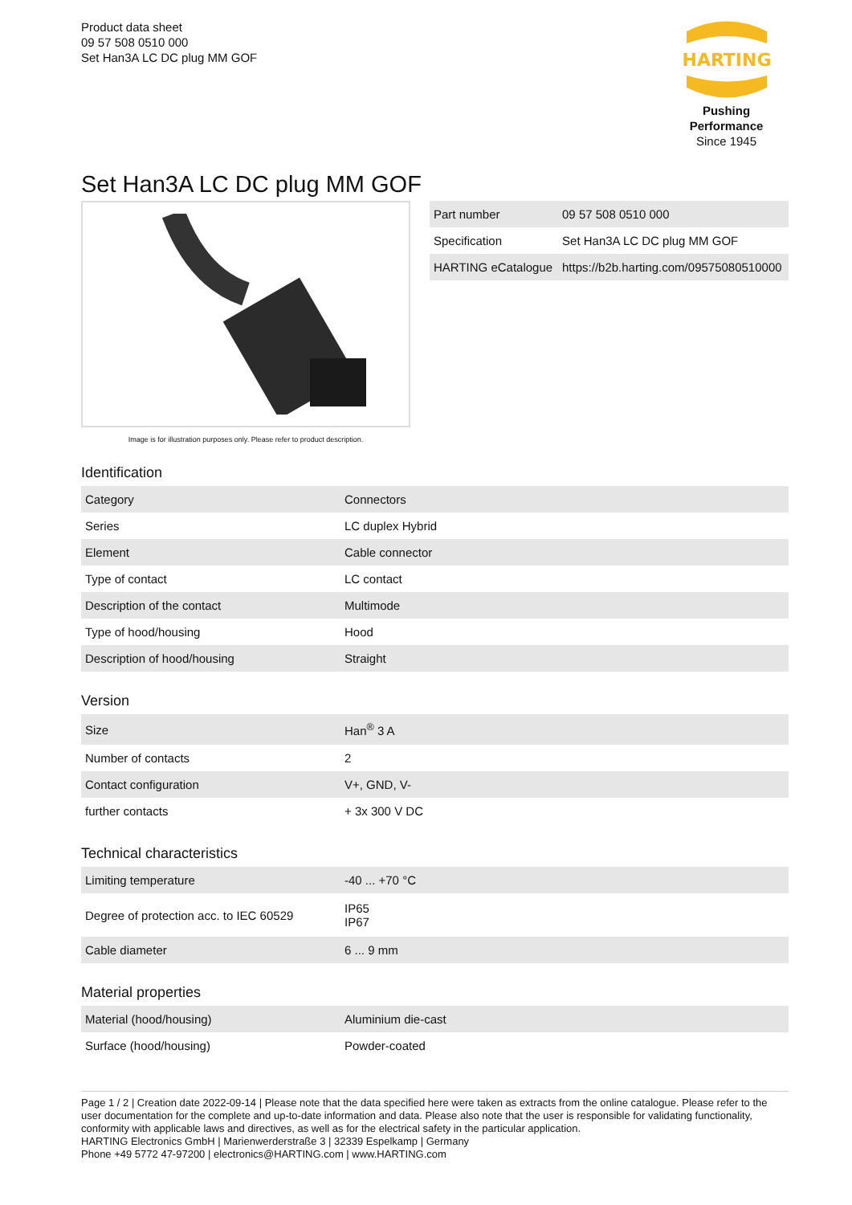Product data sheet
09 57 508 0510 000
Set Han3A LC DC plug MM GOF
HARTING
Pushing Performance
Since 1945
Set Han3A LC DC plug MM GOF
Image is for illustration purposes only. Please refer to product description.
| Part number | 09 57 508 0510 000 |
| Specification | Set Han3A LC DC plug MM GOF |
| HARTING eCatalogue | https://b2b.harting.com/09575080510000 |
Identification
| Category | Connectors |
| Series | LC duplex Hybrid |
| Element | Cable connector |
| Type of contact | LC contact |
| Description of the contact | Multimode |
| Type of hood/housing | Hood |
| Description of hood/housing | Straight |
Version
| Size | Han<sup>®</sup> 3 A |
| Number of contacts | 2 |
| Contact configuration | V+, GND, V- |
| further contacts | + 3x 300 V DC |
Technical characteristics
| Limiting temperature | -40 ... +70 °C |
| Degree of protection acc. to IEC 60529 | IP65 IP67 |
| Cable diameter | 6 ... 9 mm |
Material properties
| Material (hood/housing) | Aluminium die-cast |
| Surface (hood/housing) | Powder-coated |
Page 1 / 2 | Creation date 2022-09-14 | Please note that the data specified here were taken as extracts from the online catalogue. Please refer to the user documentation for the complete and up-to-date information and data. Please also note that the user is responsible for validating functionality, conformity with applicable laws and directives, as well as for the electrical safety in the particular application.
HARTING Electronics GmbH | Marienwerderstraße 3 | 32339 Espelkamp | Germany
Phone +49 5772 47-97200 | electronics@HARTING.com | www.HARTING.com